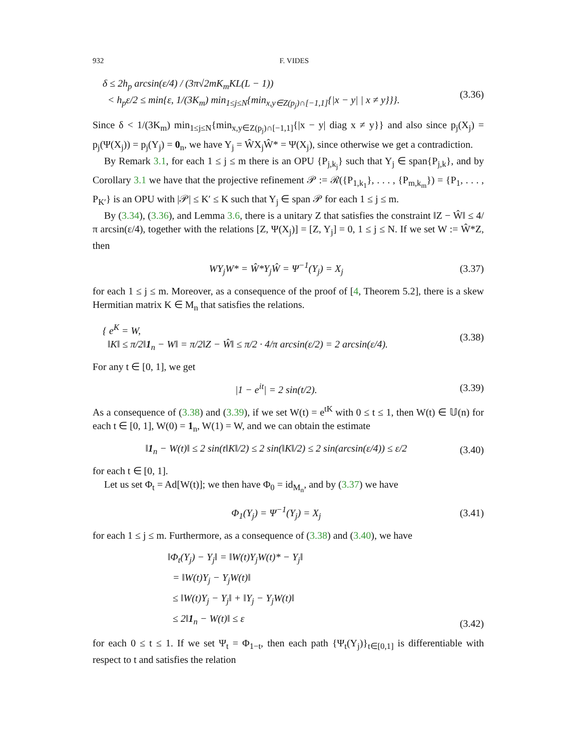932 F. VIDES
δ ≤ 2h<sub>p</sub> arcsin(ε/4) / (3π√2mK<sub>m</sub>KL(L − 1))
< h<sub>p</sub>ε/2 ≤ min{ε, 1/(3K<sub>m</sub>) min<sub>1≤j≤N</sub>{min<sub>x,y∈Z(p<sub>j</sub>)∩[−1,1]</sub>{|x − y| | x ≠ y}}}.
(3.36)
Since δ < 1/(3K<sub>m</sub>) min<sub>1≤j≤N</sub>{min<sub>x,y∈Z(p<sub>j</sub>)∩[−1,1]</sub>{|x − y| diag x ≠ y}} and also since p<sub>j</sub>(X<sub>j</sub>) = p<sub>j</sub>(Ψ(X<sub>j</sub>)) = p<sub>j</sub>(Y<sub>j</sub>) = 0<sub>n</sub>, we have Y<sub>j</sub> = ŴX<sub>j</sub>Ŵ* = Ψ(X<sub>j</sub>), since otherwise we get a contradiction.
By Remark 3.1, for each 1 ≤ j ≤ m there is an OPU {P<sub>j,k<sub>j</sub></sub>} such that Y<sub>j</sub> ∈ span{P<sub>j,k</sub>}, and by Corollary 3.1 we have that the projective refinement 𝒫 := ℛ({P<sub>1,k<sub>1</sub></sub>}, . . . , {P<sub>m,k<sub>m</sub></sub>}) = {P<sub>1</sub>, . . . , P<sub>K′</sub>} is an OPU with |𝒫| ≤ K′ ≤ K such that Y<sub>j</sub> ∈ span 𝒫 for each 1 ≤ j ≤ m.
By (3.34), (3.36), and Lemma 3.6, there is a unitary Z that satisfies the constraint ‖Z − Ŵ‖ ≤ 4/π arcsin(ε/4), together with the relations [Z, Ψ(X<sub>j</sub>)] = [Z, Y<sub>j</sub>] = 0, 1 ≤ j ≤ N. If we set W := Ŵ*Z, then
WY<sub>j</sub>W* = Ŵ*Y<sub>j</sub>Ŵ = Ψ<sup>−1</sup>(Y<sub>j</sub>) = X<sub>j</sub> (3.37)
for each 1 ≤ j ≤ m. Moreover, as a consequence of the proof of [4, Theorem 5.2], there is a skew Hermitian matrix K ∈ M<sub>n</sub> that satisfies the relations.
{ e<sup>K</sup> = W,
‖K‖ ≤ π/2‖1<sub>n</sub> − W‖ = π/2‖Z − Ŵ‖ ≤ π/2 · 4/π arcsin(ε/2) = 2 arcsin(ε/4).
(3.38)
For any t ∈ [0, 1], we get
|1 − e<sup>it</sup>| = 2 sin(t/2). (3.39)
As a consequence of (3.38) and (3.39), if we set W(t) = e<sup>tK</sup> with 0 ≤ t ≤ 1, then W(t) ∈ 𝕌(n) for each t ∈ [0, 1], W(0) = 1<sub>n</sub>, W(1) = W, and we can obtain the estimate
‖1<sub>n</sub> − W(t)‖ ≤ 2 sin(t‖K‖/2) ≤ 2 sin(‖K‖/2) ≤ 2 sin(arcsin(ε/4)) ≤ ε/2
(3.40)
for each t ∈ [0, 1].
Let us set Φ<sub>t</sub> = Ad[W(t)]; we then have Φ<sub>0</sub> = id<sub>M<sub>n</sub></sub>, and by (3.37) we have
Φ<sub>1</sub>(Y<sub>j</sub>) = Ψ<sup>−1</sup>(Y<sub>j</sub>) = X<sub>j</sub> (3.41)
for each 1 ≤ j ≤ m. Furthermore, as a consequence of (3.38) and (3.40), we have
‖Φ<sub>t</sub>(Y<sub>j</sub>) − Y<sub>j</sub>‖ = ‖W(t)Y<sub>j</sub>W(t)* − Y<sub>j</sub>‖
= ‖W(t)Y<sub>j</sub> − Y<sub>j</sub>W(t)‖
≤ ‖W(t)Y<sub>j</sub> − Y<sub>j</sub>‖ + ‖Y<sub>j</sub> − Y<sub>j</sub>W(t)‖
≤ 2‖1<sub>n</sub> − W(t)‖ ≤ ε
(3.42)
for each 0 ≤ t ≤ 1. If we set Ψ<sub>t</sub> = Φ<sub>1−t</sub>, then each path {Ψ<sub>t</sub>(Y<sub>j</sub>)}<sub>t∈[0,1]</sub> is differentiable with respect to t and satisfies the relation